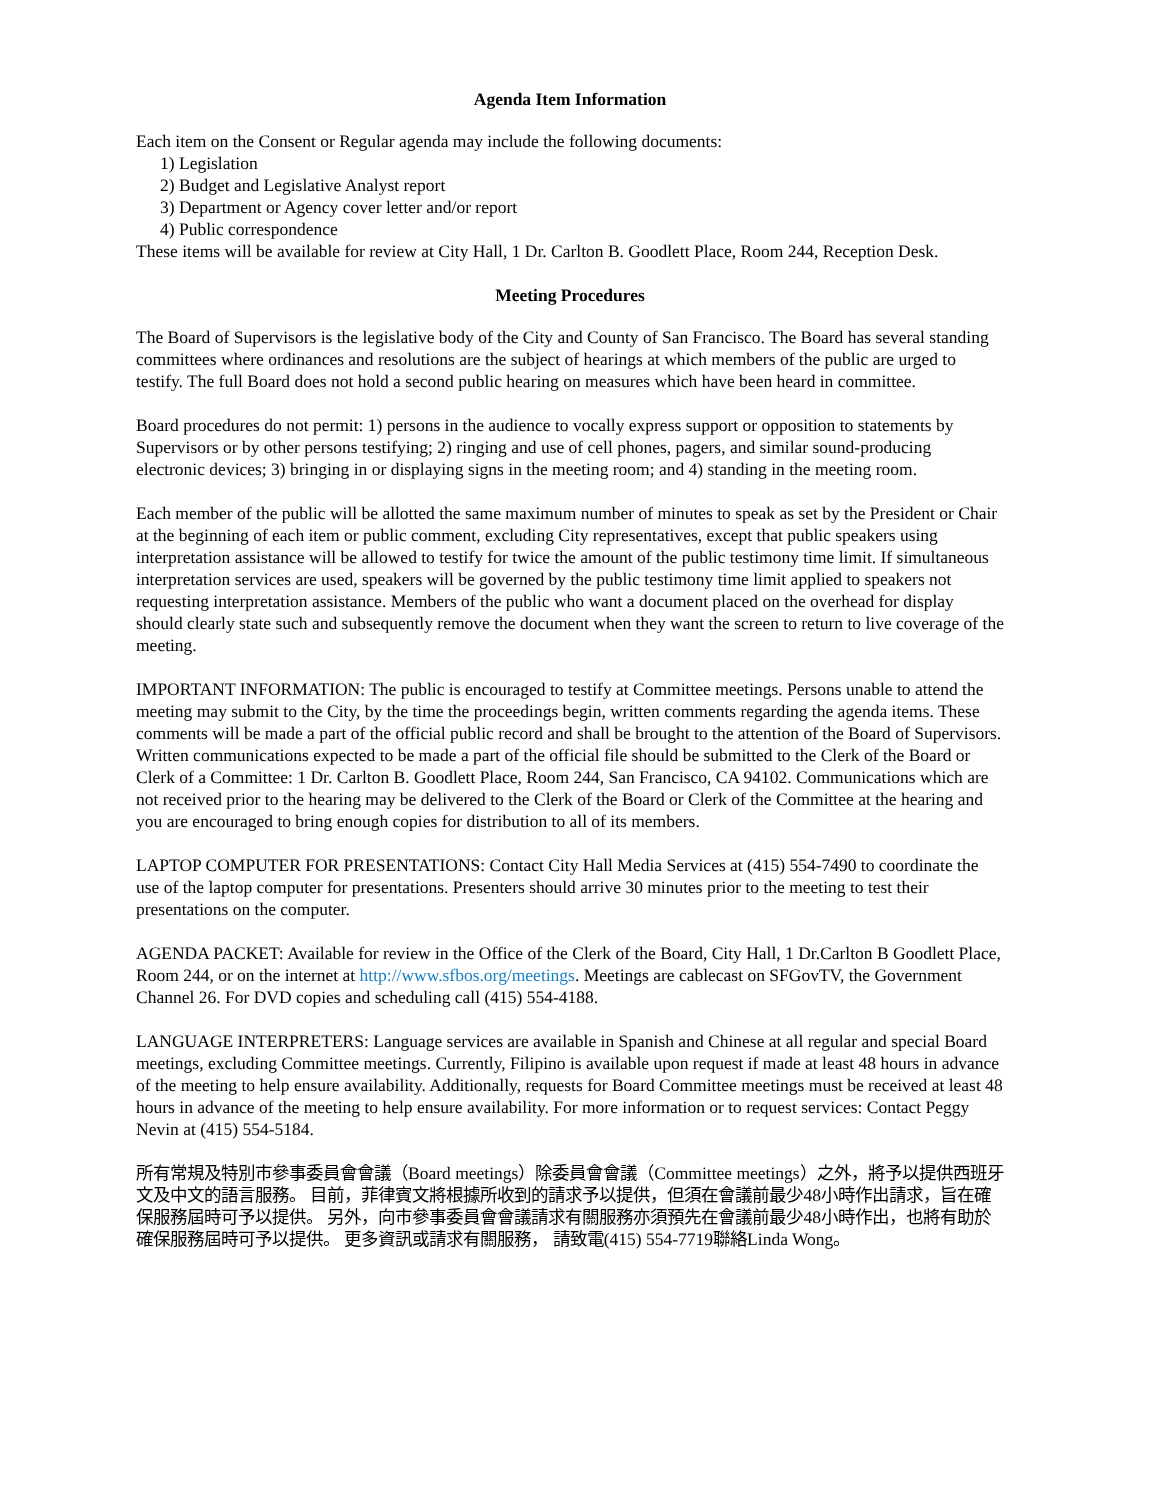Agenda Item Information
Each item on the Consent or Regular agenda may include the following documents:
1) Legislation
2) Budget and Legislative Analyst report
3) Department or Agency cover letter and/or report
4) Public correspondence
These items will be available for review at City Hall, 1 Dr. Carlton B. Goodlett Place, Room 244, Reception Desk.
Meeting Procedures
The Board of Supervisors is the legislative body of the City and County of San Francisco. The Board has several standing committees where ordinances and resolutions are the subject of hearings at which members of the public are urged to testify. The full Board does not hold a second public hearing on measures which have been heard in committee.
Board procedures do not permit: 1) persons in the audience to vocally express support or opposition to statements by Supervisors or by other persons testifying; 2) ringing and use of cell phones, pagers, and similar sound-producing electronic devices; 3) bringing in or displaying signs in the meeting room; and 4) standing in the meeting room.
Each member of the public will be allotted the same maximum number of minutes to speak as set by the President or Chair at the beginning of each item or public comment, excluding City representatives, except that public speakers using interpretation assistance will be allowed to testify for twice the amount of the public testimony time limit. If simultaneous interpretation services are used, speakers will be governed by the public testimony time limit applied to speakers not requesting interpretation assistance. Members of the public who want a document placed on the overhead for display should clearly state such and subsequently remove the document when they want the screen to return to live coverage of the meeting.
IMPORTANT INFORMATION: The public is encouraged to testify at Committee meetings. Persons unable to attend the meeting may submit to the City, by the time the proceedings begin, written comments regarding the agenda items. These comments will be made a part of the official public record and shall be brought to the attention of the Board of Supervisors. Written communications expected to be made a part of the official file should be submitted to the Clerk of the Board or Clerk of a Committee: 1 Dr. Carlton B. Goodlett Place, Room 244, San Francisco, CA 94102. Communications which are not received prior to the hearing may be delivered to the Clerk of the Board or Clerk of the Committee at the hearing and you are encouraged to bring enough copies for distribution to all of its members.
LAPTOP COMPUTER FOR PRESENTATIONS: Contact City Hall Media Services at (415) 554-7490 to coordinate the use of the laptop computer for presentations. Presenters should arrive 30 minutes prior to the meeting to test their presentations on the computer.
AGENDA PACKET: Available for review in the Office of the Clerk of the Board, City Hall, 1 Dr.Carlton B Goodlett Place, Room 244, or on the internet at http://www.sfbos.org/meetings. Meetings are cablecast on SFGovTV, the Government Channel 26. For DVD copies and scheduling call (415) 554-4188.
LANGUAGE INTERPRETERS: Language services are available in Spanish and Chinese at all regular and special Board meetings, excluding Committee meetings. Currently, Filipino is available upon request if made at least 48 hours in advance of the meeting to help ensure availability. Additionally, requests for Board Committee meetings must be received at least 48 hours in advance of the meeting to help ensure availability. For more information or to request services: Contact Peggy Nevin at (415) 554-5184.
所有常規及特別市參事委員會會議（Board meetings）除委員會會議（Committee meetings）之外，將予以提供西班牙文及中文的語言服務。 目前，菲律賓文將根據所收到的請求予以提供，但須在會議前最少48小時作出請求，旨在確保服務屆時可予以提供。 另外，向市參事委員會會議請求有關服務亦須預先在會議前最少48小時作出，也將有助於確保服務屆時可予以提供。 更多資訊或請求有關服務， 請致電(415) 554-7719聯絡Linda Wong。